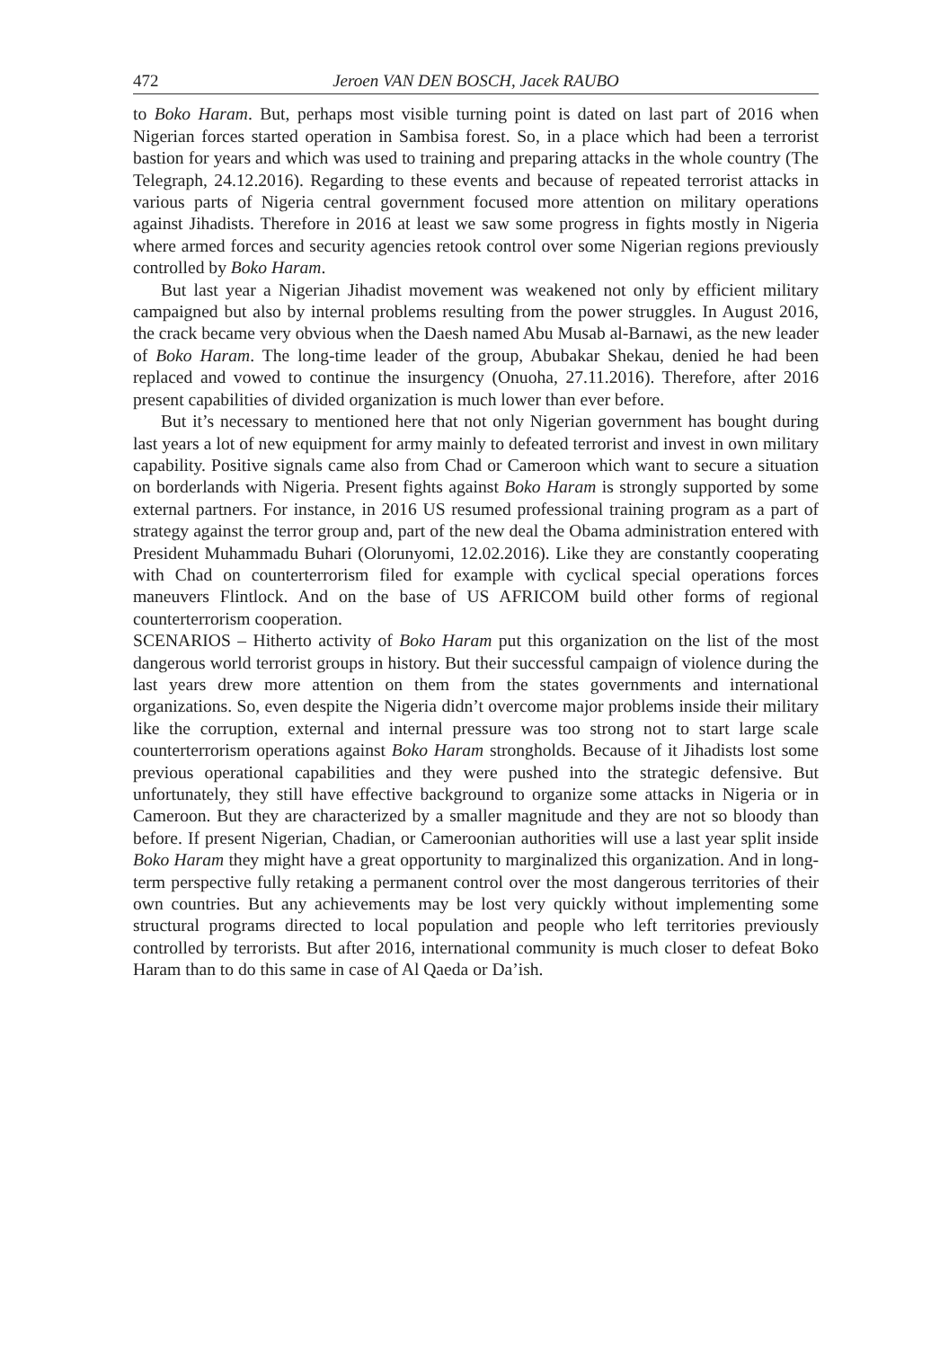472 Jeroen VAN DEN BOSCH, Jacek RAUBO
to Boko Haram. But, perhaps most visible turning point is dated on last part of 2016 when Nigerian forces started operation in Sambisa forest. So, in a place which had been a terrorist bastion for years and which was used to training and preparing attacks in the whole country (The Telegraph, 24.12.2016). Regarding to these events and because of repeated terrorist attacks in various parts of Nigeria central government focused more attention on military operations against Jihadists. Therefore in 2016 at least we saw some progress in fights mostly in Nigeria where armed forces and security agencies retook control over some Nigerian regions previously controlled by Boko Haram.
But last year a Nigerian Jihadist movement was weakened not only by efficient military campaigned but also by internal problems resulting from the power struggles. In August 2016, the crack became very obvious when the Daesh named Abu Musab al-Barnawi, as the new leader of Boko Haram. The long-time leader of the group, Abubakar Shekau, denied he had been replaced and vowed to continue the insurgency (Onuoha, 27.11.2016). Therefore, after 2016 present capabilities of divided organization is much lower than ever before.
But it’s necessary to mentioned here that not only Nigerian government has bought during last years a lot of new equipment for army mainly to defeated terrorist and invest in own military capability. Positive signals came also from Chad or Cameroon which want to secure a situation on borderlands with Nigeria. Present fights against Boko Haram is strongly supported by some external partners. For instance, in 2016 US resumed professional training program as a part of strategy against the terror group and, part of the new deal the Obama administration entered with President Muhammadu Buhari (Olorunyomi, 12.02.2016). Like they are constantly cooperating with Chad on counterterrorism filed for example with cyclical special operations forces maneuvers Flintlock. And on the base of US AFRICOM build other forms of regional counterterrorism cooperation.
SCENARIOS – Hitherto activity of Boko Haram put this organization on the list of the most dangerous world terrorist groups in history. But their successful campaign of violence during the last years drew more attention on them from the states governments and international organizations. So, even despite the Nigeria didn’t overcome major problems inside their military like the corruption, external and internal pressure was too strong not to start large scale counterterrorism operations against Boko Haram strongholds. Because of it Jihadists lost some previous operational capabilities and they were pushed into the strategic defensive. But unfortunately, they still have effective background to organize some attacks in Nigeria or in Cameroon. But they are characterized by a smaller magnitude and they are not so bloody than before. If present Nigerian, Chadian, or Cameroonian authorities will use a last year split inside Boko Haram they might have a great opportunity to marginalized this organization. And in long-term perspective fully retaking a permanent control over the most dangerous territories of their own countries. But any achievements may be lost very quickly without implementing some structural programs directed to local population and people who left territories previously controlled by terrorists. But after 2016, international community is much closer to defeat Boko Haram than to do this same in case of Al Qaeda or Da’ish.